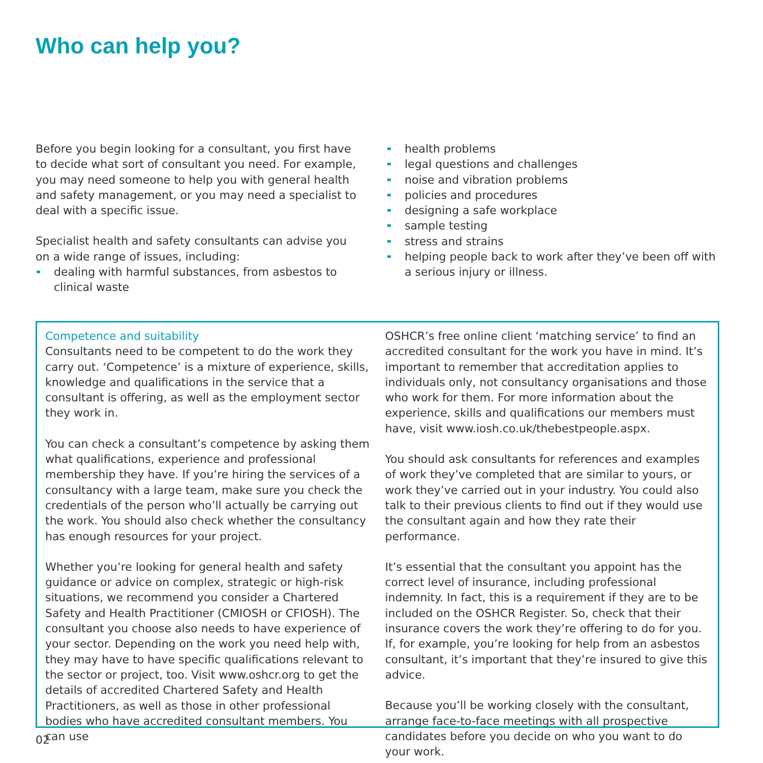Who can help you?
Before you begin looking for a consultant, you first have to decide what sort of consultant you need. For example, you may need someone to help you with general health and safety management, or you may need a specialist to deal with a specific issue.
Specialist health and safety consultants can advise you on a wide range of issues, including:
dealing with harmful substances, from asbestos to clinical waste
health problems
legal questions and challenges
noise and vibration problems
policies and procedures
designing a safe workplace
sample testing
stress and strains
helping people back to work after they’ve been off with a serious injury or illness.
Competence and suitability
Consultants need to be competent to do the work they carry out. ‘Competence’ is a mixture of experience, skills, knowledge and qualifications in the service that a consultant is offering, as well as the employment sector they work in.
You can check a consultant’s competence by asking them what qualifications, experience and professional membership they have. If you’re hiring the services of a consultancy with a large team, make sure you check the credentials of the person who’ll actually be carrying out the work. You should also check whether the consultancy has enough resources for your project.
Whether you’re looking for general health and safety guidance or advice on complex, strategic or high-risk situations, we recommend you consider a Chartered Safety and Health Practitioner (CMIOSH or CFIOSH). The consultant you choose also needs to have experience of your sector. Depending on the work you need help with, they may have to have specific qualifications relevant to the sector or project, too. Visit www.oshcr.org to get the details of accredited Chartered Safety and Health Practitioners, as well as those in other professional bodies who have accredited consultant members. You can use
OSHCR’s free online client ‘matching service’ to find an accredited consultant for the work you have in mind. It’s important to remember that accreditation applies to individuals only, not consultancy organisations and those who work for them. For more information about the experience, skills and qualifications our members must have, visit www.iosh.co.uk/thebestpeople.aspx.
You should ask consultants for references and examples of work they’ve completed that are similar to yours, or work they’ve carried out in your industry. You could also talk to their previous clients to find out if they would use the consultant again and how they rate their performance.
It’s essential that the consultant you appoint has the correct level of insurance, including professional indemnity. In fact, this is a requirement if they are to be included on the OSHCR Register. So, check that their insurance covers the work they’re offering to do for you. If, for example, you’re looking for help from an asbestos consultant, it’s important that they’re insured to give this advice.
Because you’ll be working closely with the consultant, arrange face-to-face meetings with all prospective candidates before you decide on who you want to do your work.
02